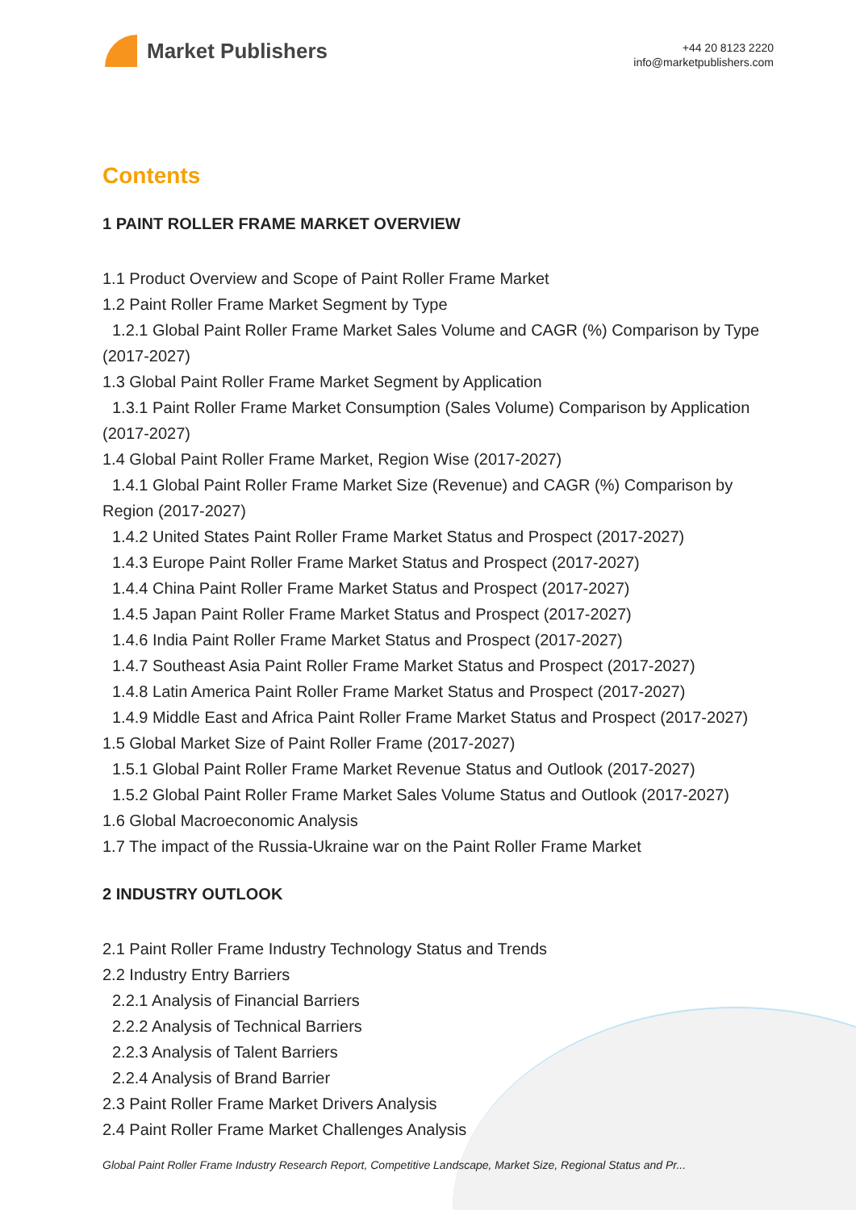Market Publishers
+44 20 8123 2220
info@marketpublishers.com
Contents
1 PAINT ROLLER FRAME MARKET OVERVIEW
1.1 Product Overview and Scope of Paint Roller Frame Market
1.2 Paint Roller Frame Market Segment by Type
1.2.1 Global Paint Roller Frame Market Sales Volume and CAGR (%) Comparison by Type (2017-2027)
1.3 Global Paint Roller Frame Market Segment by Application
1.3.1 Paint Roller Frame Market Consumption (Sales Volume) Comparison by Application (2017-2027)
1.4 Global Paint Roller Frame Market, Region Wise (2017-2027)
1.4.1 Global Paint Roller Frame Market Size (Revenue) and CAGR (%) Comparison by Region (2017-2027)
1.4.2 United States Paint Roller Frame Market Status and Prospect (2017-2027)
1.4.3 Europe Paint Roller Frame Market Status and Prospect (2017-2027)
1.4.4 China Paint Roller Frame Market Status and Prospect (2017-2027)
1.4.5 Japan Paint Roller Frame Market Status and Prospect (2017-2027)
1.4.6 India Paint Roller Frame Market Status and Prospect (2017-2027)
1.4.7 Southeast Asia Paint Roller Frame Market Status and Prospect (2017-2027)
1.4.8 Latin America Paint Roller Frame Market Status and Prospect (2017-2027)
1.4.9 Middle East and Africa Paint Roller Frame Market Status and Prospect (2017-2027)
1.5 Global Market Size of Paint Roller Frame (2017-2027)
1.5.1 Global Paint Roller Frame Market Revenue Status and Outlook (2017-2027)
1.5.2 Global Paint Roller Frame Market Sales Volume Status and Outlook (2017-2027)
1.6 Global Macroeconomic Analysis
1.7 The impact of the Russia-Ukraine war on the Paint Roller Frame Market
2 INDUSTRY OUTLOOK
2.1 Paint Roller Frame Industry Technology Status and Trends
2.2 Industry Entry Barriers
2.2.1 Analysis of Financial Barriers
2.2.2 Analysis of Technical Barriers
2.2.3 Analysis of Talent Barriers
2.2.4 Analysis of Brand Barrier
2.3 Paint Roller Frame Market Drivers Analysis
2.4 Paint Roller Frame Market Challenges Analysis
Global Paint Roller Frame Industry Research Report, Competitive Landscape, Market Size, Regional Status and Pr...